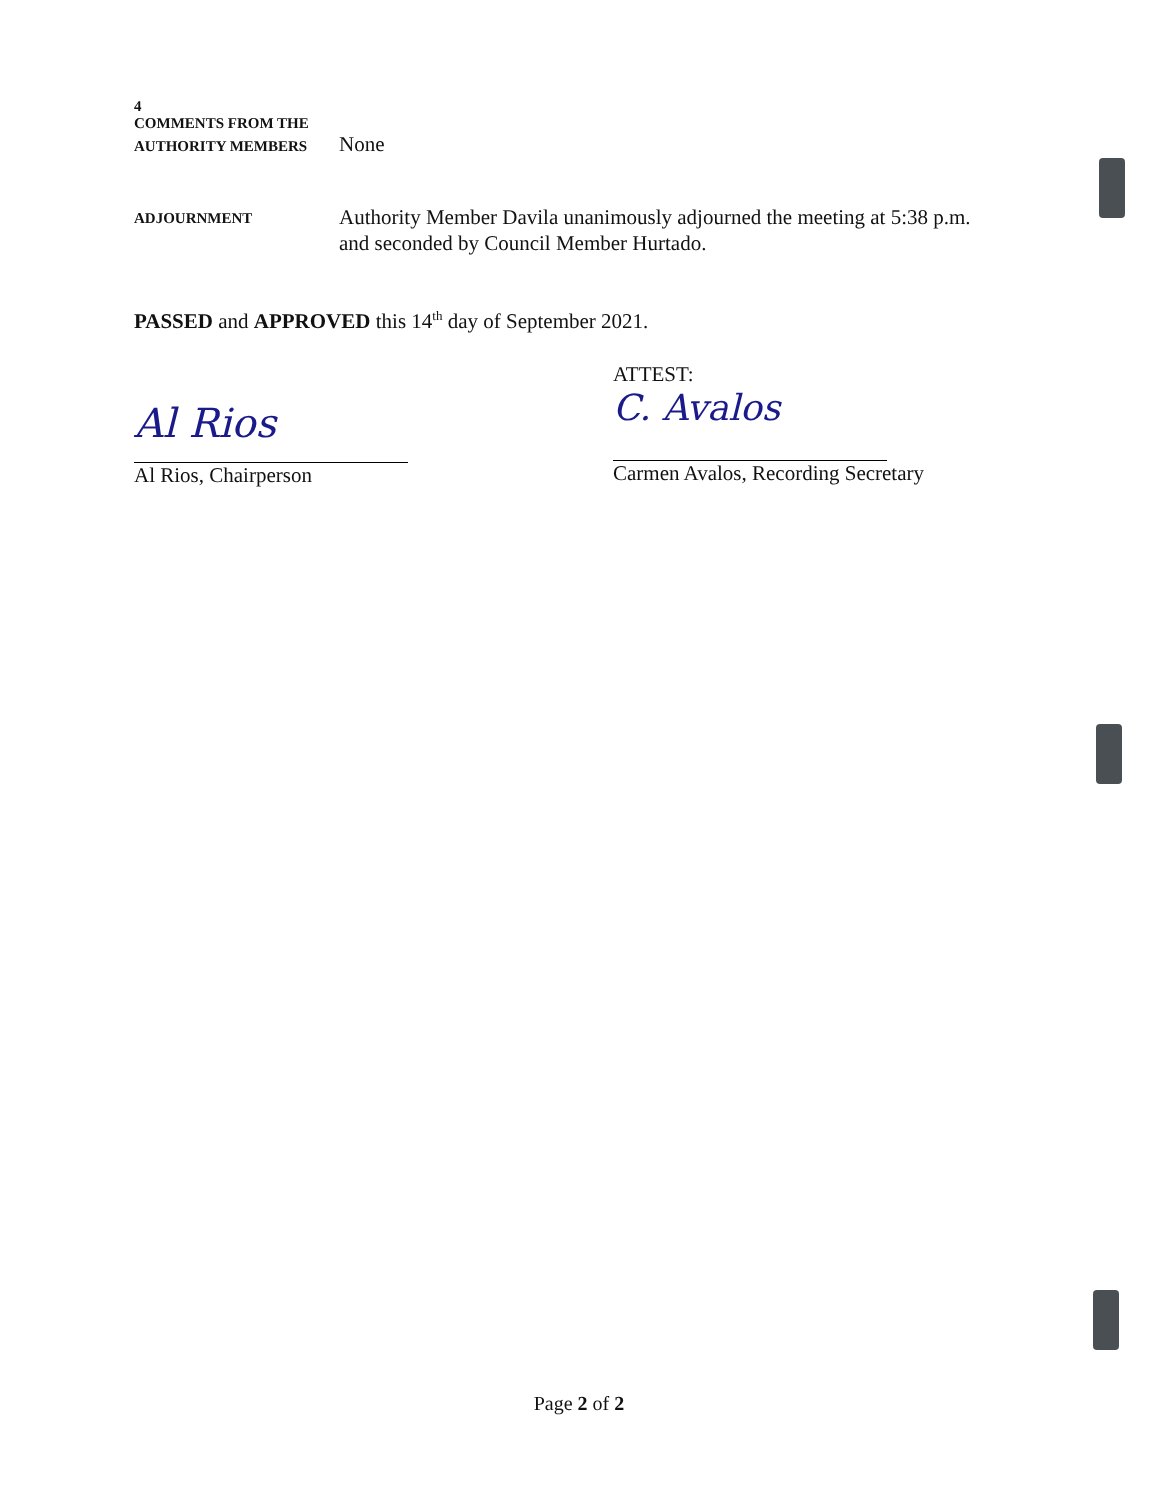4
COMMENTS FROM THE
AUTHORITY MEMBERS
None
ADJOURNMENT
Authority Member Davila unanimously adjourned the meeting at 5:38 p.m. and seconded by Council Member Hurtado.
PASSED and APPROVED this 14<sup>th</sup> day of September 2021.
Al Rios
Al Rios, Chairperson
ATTEST:
C. Avalos
Carmen Avalos, Recording Secretary
Page 2 of 2